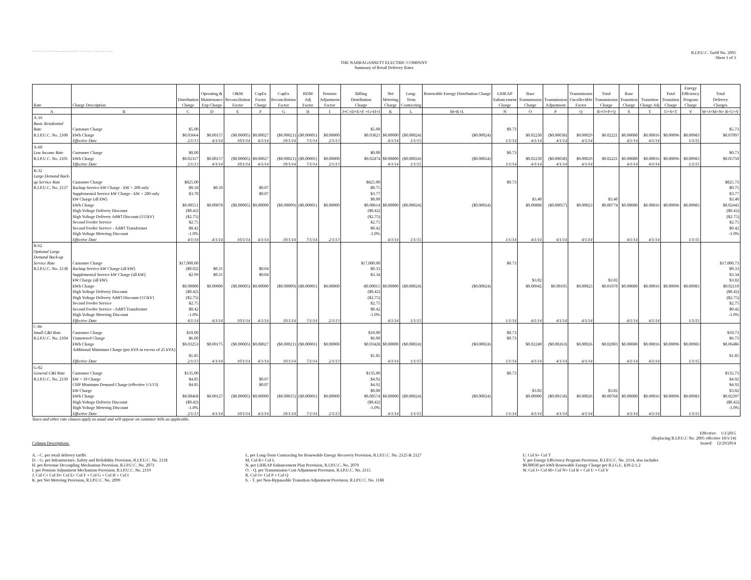12/29/2014 10:53 R:2015\Summary\Rate Summaries\2015-01-01 Summary of Retail Delivery Rates R.I.P.U.C. Tariff No. 2095
Sheet 1 of 3
THE NARRAGANSETT ELECTRIC COMPANY
Summary of Retail Delivery Rates
| | | | | | | | | | | | | | | | | | | | | | Energy | |
| --- | --- | --- | --- | --- | --- | --- | --- | --- | --- | --- | --- | --- | --- | --- | --- | --- | --- | --- | --- | --- | --- | --- |
| | | | Operating & | O&M | CapEx | CapEx | RDM | Pension | Billing | Net | Long- | Renewable Energy Distribution Charge | LIHEAP | Base | | Transmission | Total | Base | | Total | Efficiency | Total |
| | | Distribution | Maintenance | Reconciliation | Factor | Reconciliation | Adj | Adjustment | Distribution | Metering | Term | | Enhancement | Transmission | Transmission | Uncollectible | Transmission | Transition | Transition | Transition | Program | Delivery |
| Rate | Charge Description | Charge | Exp Charge | Factor | Charge | Factor | Factor | Factor | Charge | Charge | Contracting | | Charge | Charge | Adjustment | Factor | Charge | Charge | Charge Adj | Charge | Charge | Charges |
| A | B | C | D | E | F | G | H | I | J=C+D+E+F +G+H+I | K | L | M=K+L | N | O | P | Q | R=O+P+Q | S | T | U=S+T | V | W=J+M+N+ R+U+V |
| A-16 | | | | | | | | | | | | | | | | | | | | | | |
| Basic Residential | | | | | | | | | | | | | | | | | | | | | | |
| Rate | Customer Charge | $5.00 | | | | | | | $5.00 | | | | $0.73 | | | | | | | | | $5.73 |
| R.I.P.U.C. No. 2100 | kWh Charge | $0.03664 | $0.00157 | ($0.00005) | $0.00027 | ($0.00021) | ($0.00001) | $0.00000 | $0.03821 | $0.00000 | ($0.00024) | ($0.00024) | | $0.02230 | ($0.00038) | $0.00029 | $0.02221 | $0.00080 | $0.00016 | $0.00096 | $0.00983 | $0.07097 |
| | Effective Date | 2/1/13 | 4/1/14 | 10/1/14 | 4/1/14 | 10/1/14 | 7/1/14 | 2/1/13 | | 4/1/14 | 1/1/15 | | 1/1/14 | 4/1/14 | 4/1/14 | 4/1/14 | | 4/1/14 | 4/1/14 | | 1/1/15 | |
| A-60 | | | | | | | | | | | | | | | | | | | | | | |
| Low Income Rate | Customer Charge | $0.00 | | | | | | | $0.00 | | | | $0.73 | | | | | | | | | $0.73 |
| R.I.P.U.C. No. 2101 | kWh Charge | $0.02317 | $0.00157 | ($0.00005) | $0.00027 | ($0.00021) | ($0.00001) | $0.00000 | $0.02474 | $0.00000 | ($0.00024) | ($0.00024) | | $0.02230 | ($0.00038) | $0.00029 | $0.02221 | $0.00080 | $0.00016 | $0.00096 | $0.00983 | $0.05750 |
| | Effective Date | 2/1/13 | 4/1/14 | 10/1/14 | 4/1/14 | 10/1/14 | 7/1/14 | 2/1/13 | | 4/1/14 | 1/1/15 | | 1/1/14 | 4/1/14 | 4/1/14 | 4/1/14 | | 4/1/14 | 4/1/14 | | 1/1/15 | |
| B-32 | | | | | | | | | | | | | | | | | | | | | | |
| Large Demand Back- | | | | | | | | | | | | | | | | | | | | | | |
| up Service Rate | Customer Charge | $825.00 | | | | | | | $825.00 | | | | $0.73 | | | | | | | | | $825.73 |
| R.I.P.U.C. No. 2137 | Backup Service kW Charge - kW > 200 only | $0.18 | $0.50 | | $0.07 | | | | $0.75 | | | | | | | | | | | | | $0.75 |
| | Supplemental Service kW Charge - kW > 200 only | $3.70 | | | $0.07 | | | | $3.77 | | | | | | | | | | | | | $3.77 |
| | kW Charge (all kW) | | | | | | | | $0.00 | | | | | $3.40 | | | $3.40 | | | | | $3.40 |
| | kWh Charge | $0.00551 | $0.00078 | ($0.00005) | $0.00000 | ($0.00009) | ($0.00001) | $0.00000 | $0.00614 | $0.00000 | ($0.00024) | ($0.00024) | | $0.00808 | ($0.00057) | $0.00023 | $0.00774 | $0.00080 | $0.00016 | $0.00096 | $0.00983 | $0.02443 |
| | High Voltage Delivery Discount | ($0.42) | | | | | | | ($0.42) | | | | | | | | | | | | | ($0.42) |
| | High Voltage Delivery Addt'l Discount (115kV) | ($2.75) | | | | | | | ($2.75) | | | | | | | | | | | | | ($2.75) |
| | Second Feeder Service | $2.75 | | | | | | | $2.75 | | | | | | | | | | | | | $2.75 |
| | Second Feeder Service - Addt'l Transformer | $0.42 | | | | | | | $0.42 | | | | | | | | | | | | | $0.42 |
| | High Voltage Metering Discount | -1.0% | | | | | | | -1.0% | | | | | | | | | | | | | -1.0% |
| | Effective Date | 4/1/14 | 4/1/14 | 10/1/14 | 4/1/14 | 10/1/14 | 7/1/14 | 2/1/13 | | 4/1/14 | 1/1/15 | | 1/1/14 | 4/1/14 | 4/1/14 | 4/1/14 | | 4/1/14 | 4/1/14 | | 1/1/15 | |
| B-62 | | | | | | | | | | | | | | | | | | | | | | |
| Optional Large | | | | | | | | | | | | | | | | | | | | | | |
| Demand Back-up | | | | | | | | | | | | | | | | | | | | | | |
| Service Rate | Customer Charge | $17,000.00 | | | | | | | $17,000.00 | | | | $0.73 | | | | | | | | | $17,000.73 |
| R.I.P.U.C. No. 2138 | Backup Service kW Charge (all kW) | ($0.02) | $0.31 | | $0.04 | | | | $0.33 | | | | | | | | | | | | | $0.33 |
| | Supplemental Service kW Charge (all kW) | $2.99 | $0.31 | | $0.04 | | | | $3.34 | | | | | | | | | | | | | $3.34 |
| | kW Charge (all kW) | | | | | | | | | | | | | $3.02 | | | $3.02 | | | | | $3.02 |
| | kWh Charge | $0.00000 | $0.00000 | ($0.00005) | $0.00000 | ($0.00009) | ($0.00001) | $0.00000 | -$0.00015 | $0.00000 | ($0.00024) | ($0.00024) | | $0.00942 | $0.00105 | $0.00023 | $0.01070 | $0.00080 | $0.00016 | $0.00096 | $0.00983 | $0.02110 |
| | High Voltage Delivery Discount | ($0.42) | | | | | | | ($0.42) | | | | | | | | | | | | | ($0.42) |
| | High Voltage Delivery Addt'l Discount (115kV) | ($2.75) | | | | | | | ($2.75) | | | | | | | | | | | | | ($2.75) |
| | Second Feeder Service | $2.75 | | | | | | | $2.75 | | | | | | | | | | | | | $2.75 |
| | Second Feeder Service - Addt'l Transformer | $0.42 | | | | | | | $0.42 | | | | | | | | | | | | | $0.42 |
| | High Voltage Metering Discount | -1.0% | | | | | | | -1.0% | | | | | | | | | | | | | -1.0% |
| | Effective Date | 4/1/14 | 4/1/14 | 10/1/14 | 4/1/14 | 10/1/14 | 7/1/14 | 2/1/13 | | 4/1/14 | 1/1/15 | | 1/1/14 | 4/1/14 | 4/1/14 | 4/1/14 | | 4/1/14 | 4/1/14 | | 1/1/15 | |
| C-06 | | | | | | | | | | | | | | | | | | | | | | |
| Small C&I Rate | Customer Charge | $10.00 | | | | | | | $10.00 | | | | $0.73 | | | | | | | | | $10.73 |
| R.I.P.U.C. No. 2104 | Unmetered Charge | $6.00 | | | | | | | $6.00 | | | | $0.73 | | | | | | | | | $6.73 |
| | kWh Charge | $0.03253 | $0.00175 | ($0.00005) | $0.00027 | ($0.00021) | ($0.00001) | $0.00000 | $0.03428 | $0.00000 | ($0.00024) | ($0.00024) | | $0.02240 | ($0.00263) | $0.00026 | $0.02003 | $0.00080 | $0.00016 | $0.00096 | $0.00983 | $0.06486 |
| | Additional Minimum Charge (per kVA in excess of 25 kVA) | | | | | | | | | | | | | | | | | | | | | |
| | | $1.85 | | | | | | | $1.85 | | | | | | | | | | | | | $1.85 |
| | Effective Date | 2/1/13 | 4/1/14 | 10/1/14 | 4/1/14 | 10/1/14 | 7/1/14 | 2/1/13 | | 4/1/14 | 1/1/15 | | 1/1/14 | 4/1/14 | 4/1/14 | 4/1/14 | | 4/1/14 | 4/1/14 | | 1/1/15 | |
| G-02 | | | | | | | | | | | | | | | | | | | | | | |
| General C&I Rate | Customer Charge | $135.00 | | | | | | | $135.00 | | | | $0.73 | | | | | | | | | $135.73 |
| R.I.P.U.C. No. 2139 | kW > 10 Charge | $4.85 | | | $0.07 | | | | $4.92 | | | | | | | | | | | | | $4.92 |
| | CHP Minimum Demand Charge (effective 1/1/13) | $4.85 | | | $0.07 | | | | $4.92 | | | | | | | | | | | | | $4.92 |
| | kW Charge | | | | | | | | $0.00 | | | | | $3.02 | | | $3.02 | | | | | $3.02 |
| | kWh Charge | $0.00468 | $0.00127 | ($0.00005) | $0.00000 | ($0.00015) | ($0.00001) | $0.00000 | $0.00574 | $0.00000 | ($0.00024) | ($0.00024) | | $0.00900 | ($0.00158) | $0.00026 | $0.00768 | $0.00080 | $0.00016 | $0.00096 | $0.00983 | $0.02397 |
| | High Voltage Delivery Discount | ($0.42) | | | | | | | ($0.42) | | | | | | | | | | | | | ($0.42) |
| | High Voltage Metering Discount | -1.0% | | | | | | | -1.0% | | | | | | | | | | | | | -1.0% |
| | Effective Date | 2/1/13 | 4/1/14 | 10/1/14 | 4/1/14 | 10/1/14 | 7/1/14 | 2/1/13 | | 4/1/14 | 1/1/15 | | 1/1/14 | 4/1/14 | 4/1/14 | 4/1/14 | | 4/1/14 | 4/1/14 | | 1/1/15 | |
Taxes and other rate clauses apply as usual and will appear on customer bills as applicable.
Column Descriptions: Effective: 1/1/2015
(Replacing R.I.P.U.C No. 2095 effective 10/1/14)
Issued: 12/29/2014
A. - C. per retail delivery tariffs
D. - G. per Infrastructure, Safety and Reliability Provision, R.I.P.U.C. No. 2118
H. per Revenue Decoupling Mechanism Provision, R.I.P.U.C. No. 2073
I. per Pension Adjustment Mechanism Provision, R.I.P.U.C. No. 2119
J. Col C+ Col D+ Col E+ Col F + Col G + Col H + Col I
K. per Net Metering Provision, R.I.P.U.C. No. 2099
L. per Long-Term Contracting for Renewable Energy Recovery Provision, R.I.P.U.C. No. 2125 & 2127
M. Col K+ Col L
N. per LIHEAP Enhancement Plan Provision, R.I.P.U.C. No. 2079
O. - Q. per Transmission Cost Adjustment Provision, R.I.P.U.C. No. 2115
R. Col O+ Col P + Col Q
S. - T. per Non-Bypassable Transition Adjustment Provision, R.I.P.U.C. No. 1188
U. Col S+ Col T
V. per Energy Efficiency Program Provision, R.I.P.U.C. No. 2114, also includes
$0.00030 per kWh Renewable Energy Charge per R.I.G.L. §39-2-1.2
W. Col J+ Col M+ Col N+ Col R + Col U + Col V